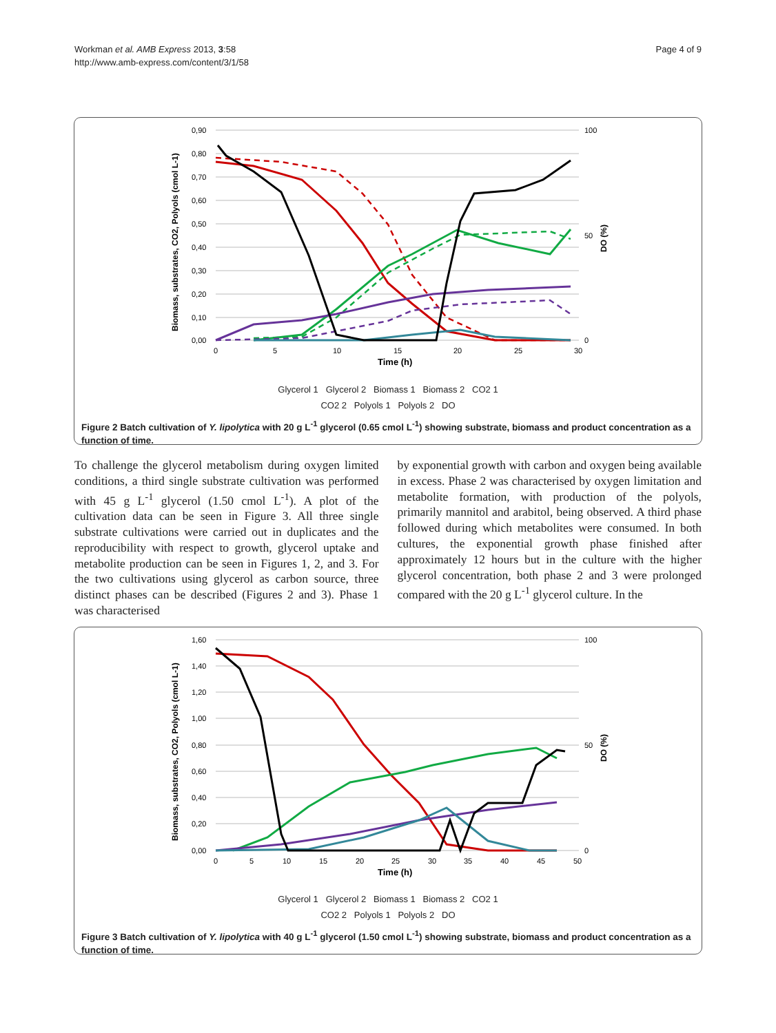Workman et al. AMB Express 2013, 3:58
http://www.amb-express.com/content/3/1/58
Page 4 of 9
0,90
0,80
0,70
0,60
0,50
0,40
0,30
0,20
0,10
0,00
100
50
0
0
5
10
15
20
25
30
Time (h)
Biomass, substrates, CO2, Polyols (cmol L-1)
DO (%)
Glycerol 1 Glycerol 2 Biomass 1 Biomass 2 CO2 1
CO2 2 Polyols 1 Polyols 2 DO
Figure 2 Batch cultivation of Y. lipolytica with 20 g L<sup>-1</sup> glycerol (0.65 cmol L<sup>-1</sup>) showing substrate, biomass and product concentration as a function of time.
To challenge the glycerol metabolism during oxygen limited conditions, a third single substrate cultivation was performed with 45 g L<sup>-1</sup> glycerol (1.50 cmol L<sup>-1</sup>). A plot of the cultivation data can be seen in Figure 3. All three single substrate cultivations were carried out in duplicates and the reproducibility with respect to growth, glycerol uptake and metabolite production can be seen in Figures 1, 2, and 3. For the two cultivations using glycerol as carbon source, three distinct phases can be described (Figures 2 and 3). Phase 1 was characterised
by exponential growth with carbon and oxygen being available in excess. Phase 2 was characterised by oxygen limitation and metabolite formation, with production of the polyols, primarily mannitol and arabitol, being observed. A third phase followed during which metabolites were consumed. In both cultures, the exponential growth phase finished after approximately 12 hours but in the culture with the higher glycerol concentration, both phase 2 and 3 were prolonged compared with the 20 g L<sup>-1</sup> glycerol culture. In the
1,60
1,40
1,20
1,00
0,80
0,60
0,40
0,20
0,00
100
50
0
0
5
10
15
20
25
30
35
40
45
50
Time (h)
Biomass, substrates, CO2, Polyols (cmol L-1)
DO (%)
Glycerol 1 Glycerol 2 Biomass 1 Biomass 2 CO2 1
CO2 2 Polyols 1 Polyols 2 DO
Figure 3 Batch cultivation of Y. lipolytica with 40 g L<sup>-1</sup> glycerol (1.50 cmol L<sup>-1</sup>) showing substrate, biomass and product concentration as a function of time.